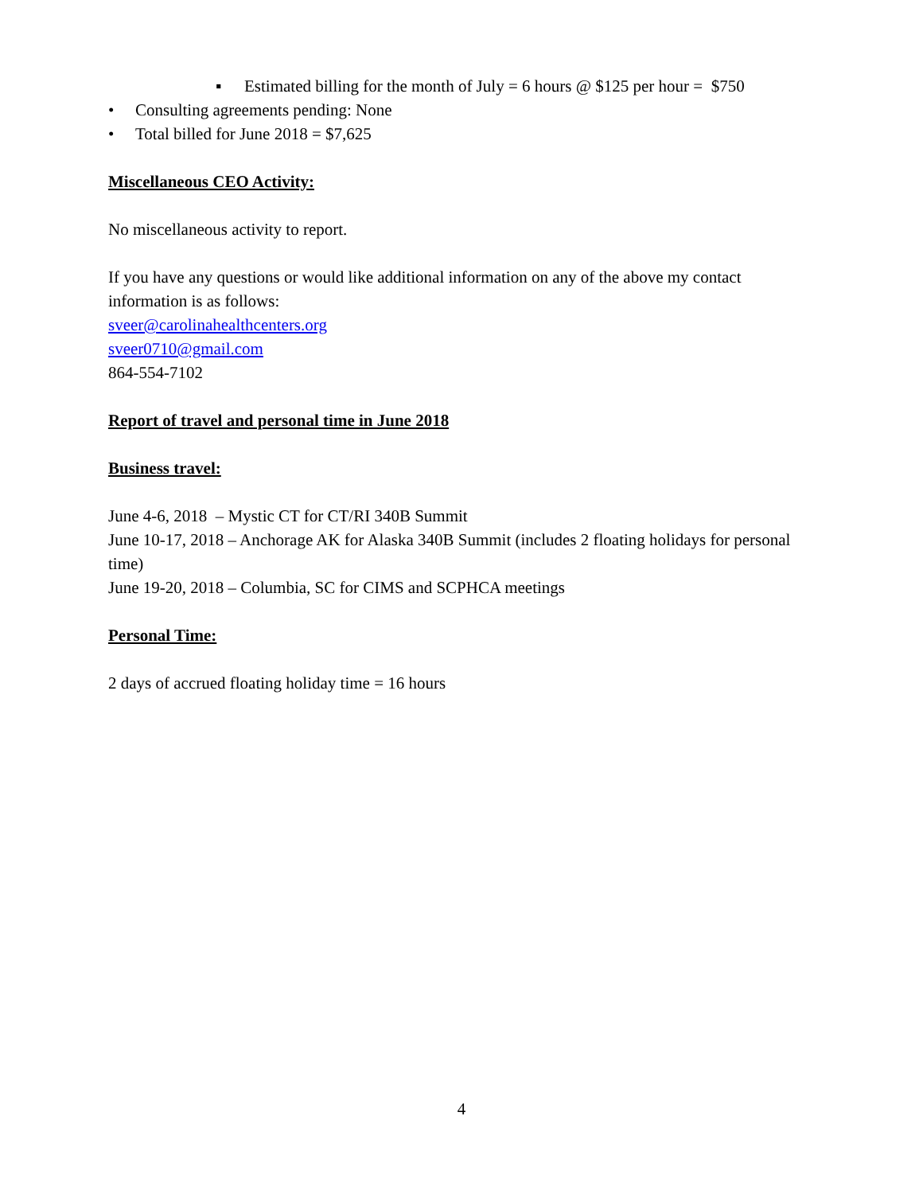▪ Estimated billing for the month of July = 6 hours @ $125 per hour = $750
• Consulting agreements pending: None
• Total billed for June 2018 = $7,625
Miscellaneous CEO Activity:
No miscellaneous activity to report.
If you have any questions or would like additional information on any of the above my contact information is as follows:
sveer@carolinahealthcenters.org
sveer0710@gmail.com
864-554-7102
Report of travel and personal time in June 2018
Business travel:
June 4-6, 2018 – Mystic CT for CT/RI 340B Summit
June 10-17, 2018 – Anchorage AK for Alaska 340B Summit (includes 2 floating holidays for personal time)
June 19-20, 2018 – Columbia, SC for CIMS and SCPHCA meetings
Personal Time:
2 days of accrued floating holiday time = 16 hours
4